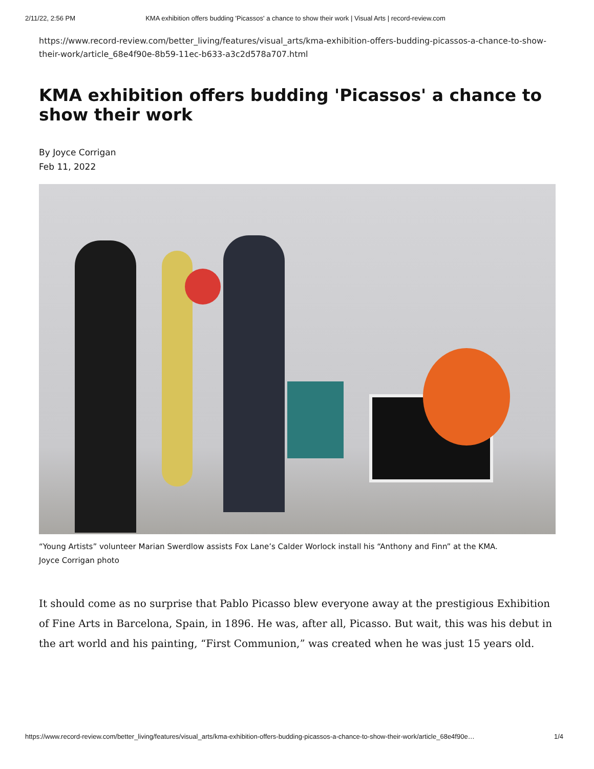2/11/22, 2:56 PM KMA exhibition offers budding 'Picassos' a chance to show their work | Visual Arts | record-review.com
https://www.record-review.com/better_living/features/visual_arts/kma-exhibition-offers-budding-picassos-a-chance-to-show-their-work/article_68e4f90e-8b59-11ec-b633-a3c2d578a707.html
KMA exhibition offers budding 'Picassos' a chance to show their work
By Joyce Corrigan
Feb 11, 2022
“Young Artists” volunteer Marian Swerdlow assists Fox Lane’s Calder Worlock install his “Anthony and Finn” at the KMA.
Joyce Corrigan photo
It should come as no surprise that Pablo Picasso blew everyone away at the prestigious Exhibition of Fine Arts in Barcelona, Spain, in 1896. He was, after all, Picasso. But wait, this was his debut in the art world and his painting, “First Communion,” was created when he was just 15 years old.
https://www.record-review.com/better_living/features/visual_arts/kma-exhibition-offers-budding-picassos-a-chance-to-show-their-work/article_68e4f90e… 1/4